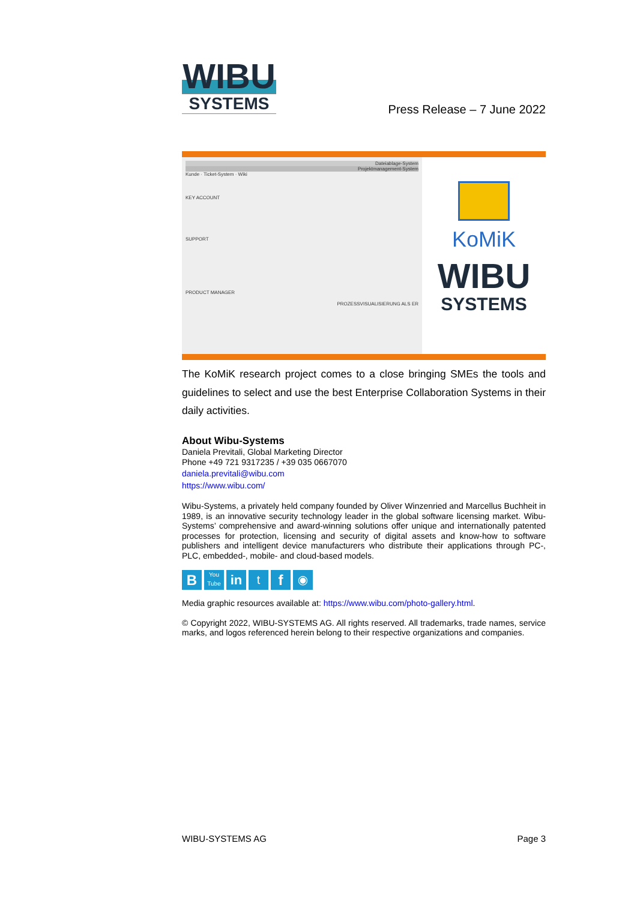WIBU
SYSTEMS
Press Release – 7 June 2022
Dateiablage-System
Projektmanagement-System
Kunde · Ticket-System · Wiki
KEY ACCOUNT
SUPPORT
PRODUCT MANAGER
PROZESSVISUALISIERUNG ALS ER
KoMiK
WIBU
SYSTEMS
The KoMiK research project comes to a close bringing SMEs the tools and guidelines to select and use the best Enterprise Collaboration Systems in their daily activities.
About Wibu-Systems
Daniela Previtali, Global Marketing Director
Phone +49 721 9317235 / +39 035 0667070
daniela.previtali@wibu.com
https://www.wibu.com/
Wibu-Systems, a privately held company founded by Oliver Winzenried and Marcellus Buchheit in 1989, is an innovative security technology leader in the global software licensing market. Wibu-Systems’ comprehensive and award-winning solutions offer unique and internationally patented processes for protection, licensing and security of digital assets and know-how to software publishers and intelligent device manufacturers who distribute their applications through PC-, PLC, embedded-, mobile- and cloud-based models.
B You Tube in t f ◉
Media graphic resources available at: https://www.wibu.com/photo-gallery.html.
© Copyright 2022, WIBU-SYSTEMS AG. All rights reserved. All trademarks, trade names, service marks, and logos referenced herein belong to their respective organizations and companies.
WIBU-SYSTEMS AG Page 3